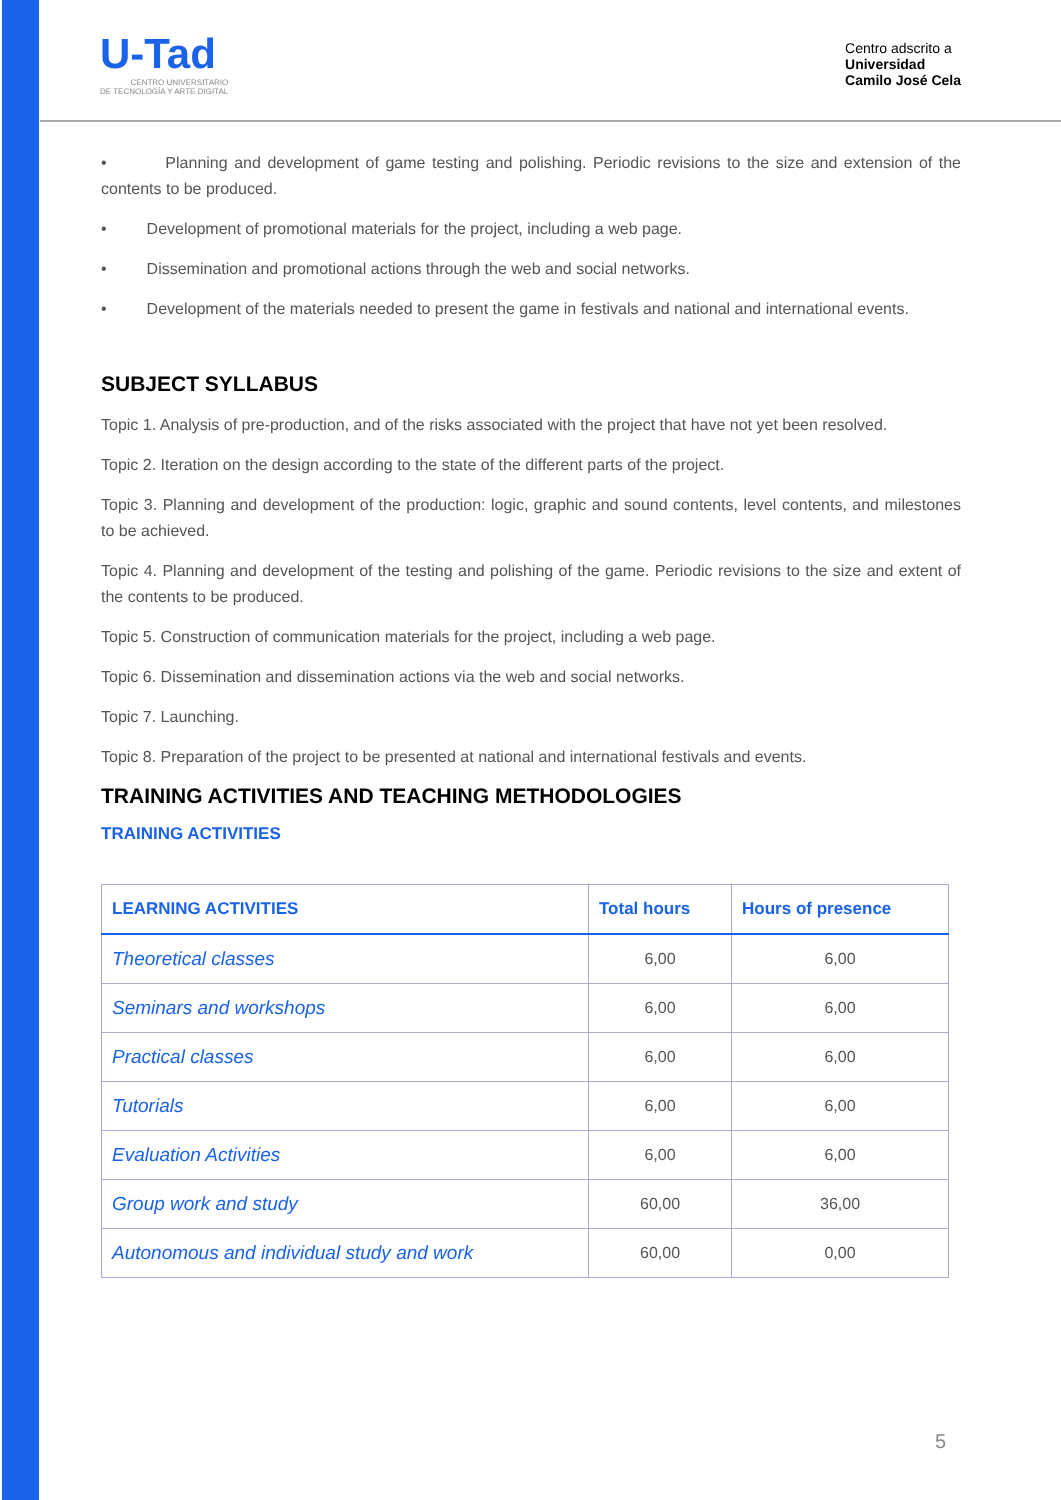U-Tad
CENTRO UNIVERSITARIO
DE TECNOLOGÍA Y ARTE DIGITAL
Centro adscrito a
Universidad
Camilo José Cela
• Planning and development of game testing and polishing. Periodic revisions to the size and extension of the contents to be produced.
• Development of promotional materials for the project, including a web page.
• Dissemination and promotional actions through the web and social networks.
• Development of the materials needed to present the game in festivals and national and international events.
SUBJECT SYLLABUS
Topic 1. Analysis of pre-production, and of the risks associated with the project that have not yet been resolved.
Topic 2. Iteration on the design according to the state of the different parts of the project.
Topic 3. Planning and development of the production: logic, graphic and sound contents, level contents, and milestones to be achieved.
Topic 4. Planning and development of the testing and polishing of the game. Periodic revisions to the size and extent of the contents to be produced.
Topic 5. Construction of communication materials for the project, including a web page.
Topic 6. Dissemination and dissemination actions via the web and social networks.
Topic 7. Launching.
Topic 8. Preparation of the project to be presented at national and international festivals and events.
TRAINING ACTIVITIES AND TEACHING METHODOLOGIES
TRAINING ACTIVITIES
| LEARNING ACTIVITIES | Total hours | Hours of presence |
| --- | --- | --- |
| Theoretical classes | 6,00 | 6,00 |
| Seminars and workshops | 6,00 | 6,00 |
| Practical classes | 6,00 | 6,00 |
| Tutorials | 6,00 | 6,00 |
| Evaluation Activities | 6,00 | 6,00 |
| Group work and study | 60,00 | 36,00 |
| Autonomous and individual study and work | 60,00 | 0,00 |
5